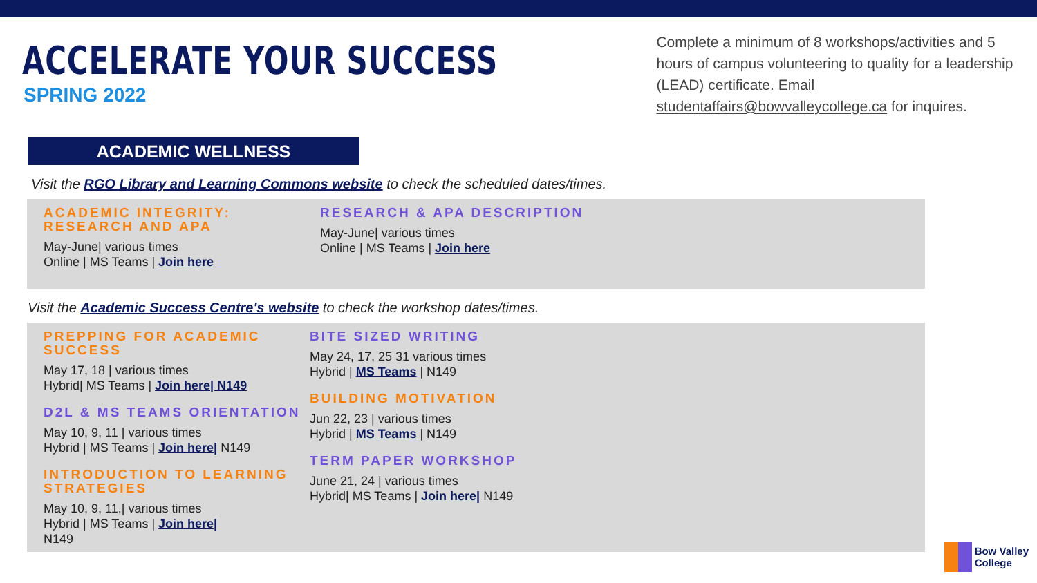ACCELERATE YOUR SUCCESS
SPRING 2022
Complete a minimum of 8 workshops/activities and 5 hours of campus volunteering to quality for a leadership (LEAD) certificate. Email studentaffairs@bowvalleycollege.ca for inquires.
ACADEMIC WELLNESS
Visit the RGO Library and Learning Commons website to check the scheduled dates/times.
ACADEMIC INTEGRITY: RESEARCH AND APA
May-June| various times
Online | MS Teams | Join here
RESEARCH & APA DESCRIPTION
May-June| various times
Online | MS Teams | Join here
Visit the Academic Success Centre's website to check the workshop dates/times.
PREPPING FOR ACADEMIC SUCCESS
May 17, 18 | various times
Hybrid| MS Teams | Join here| N149
D2L & MS TEAMS ORIENTATION
May 10, 9, 11 | various times
Hybrid | MS Teams | Join here| N149
INTRODUCTION TO LEARNING STRATEGIES
May 10, 9, 11,| various times
Hybrid | MS Teams | Join here|
N149
BITE SIZED WRITING
May 24, 17, 25 31 various times
Hybrid | MS Teams | N149
BUILDING MOTIVATION
Jun 22, 23 | various times
Hybrid | MS Teams | N149
TERM PAPER WORKSHOP
June 21, 24 | various times
Hybrid| MS Teams | Join here| N149
Bow Valley
College